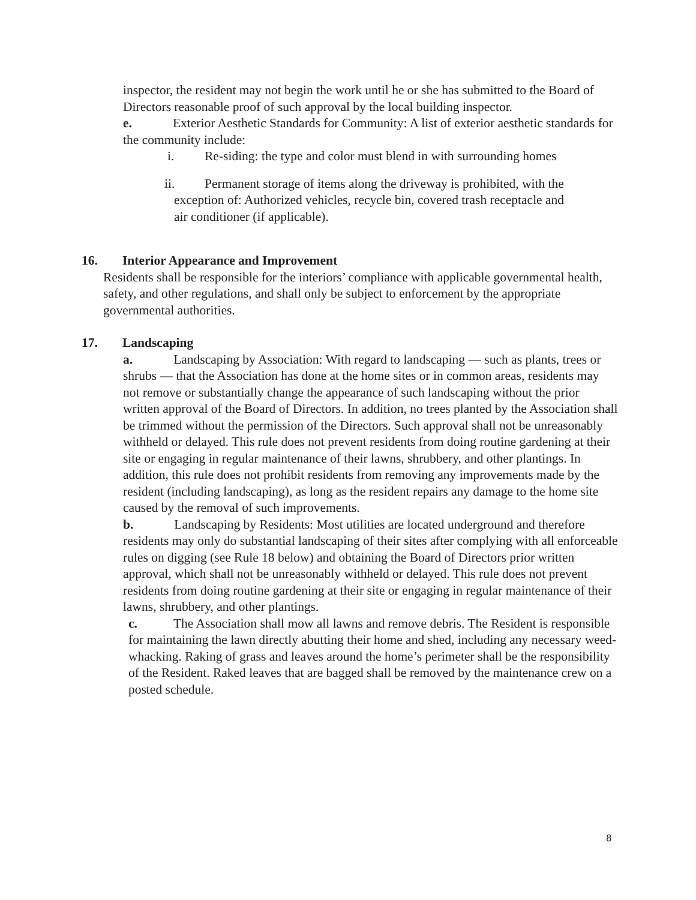inspector, the resident may not begin the work until he or she has submitted to the Board of Directors reasonable proof of such approval by the local building inspector.
e. Exterior Aesthetic Standards for Community: A list of exterior aesthetic standards for the community include:
i. Re-siding: the type and color must blend in with surrounding homes
ii. Permanent storage of items along the driveway is prohibited, with the
exception of: Authorized vehicles, recycle bin, covered trash receptacle and
air conditioner (if applicable).
16. Interior Appearance and Improvement
Residents shall be responsible for the interiors’ compliance with applicable governmental health, safety, and other regulations, and shall only be subject to enforcement by the appropriate governmental authorities.
17. Landscaping
a. Landscaping by Association: With regard to landscaping — such as plants, trees or shrubs — that the Association has done at the home sites or in common areas, residents may not remove or substantially change the appearance of such landscaping without the prior written approval of the Board of Directors. In addition, no trees planted by the Association shall be trimmed without the permission of the Directors. Such approval shall not be unreasonably withheld or delayed. This rule does not prevent residents from doing routine gardening at their site or engaging in regular maintenance of their lawns, shrubbery, and other plantings. In addition, this rule does not prohibit residents from removing any improvements made by the resident (including landscaping), as long as the resident repairs any damage to the home site caused by the removal of such improvements.
b. Landscaping by Residents: Most utilities are located underground and therefore residents may only do substantial landscaping of their sites after complying with all enforceable rules on digging (see Rule 18 below) and obtaining the Board of Directors prior written approval, which shall not be unreasonably withheld or delayed. This rule does not prevent residents from doing routine gardening at their site or engaging in regular maintenance of their lawns, shrubbery, and other plantings.
c. The Association shall mow all lawns and remove debris. The Resident is responsible for maintaining the lawn directly abutting their home and shed, including any necessary weed-whacking. Raking of grass and leaves around the home’s perimeter shall be the responsibility of the Resident. Raked leaves that are bagged shall be removed by the maintenance crew on a posted schedule.
8